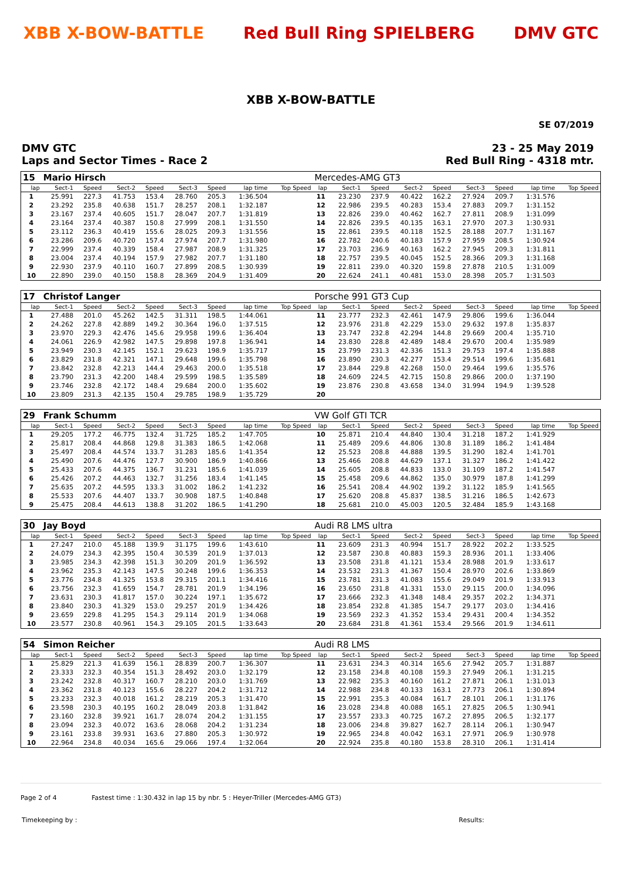XBB X-BOW-BATTLE Red Bull Ring SPIELBERG DMV GTC
XBB X-BOW-BATTLE
SE 07/2019
DMV GTC
Laps and Sector Times - Race 2
23 - 25 May 2019
Red Bull Ring - 4318 mtr.
| 15 | Mario Hirsch | | | | | | | | Mercedes-AMG GT3 | | | | | | | | |
| lap | Sect-1 | Speed | Sect-2 | Speed | Sect-3 | Speed | lap time | Top Speed | lap | Sect-1 | Speed | Sect-2 | Speed | Sect-3 | Speed | lap time | Top Speed |
| 1 | 25.991 | 227.3 | 41.753 | 153.4 | 28.760 | 205.3 | 1:36.504 | | 11 | 23.230 | 237.9 | 40.422 | 162.2 | 27.924 | 209.7 | 1:31.576 | |
| 2 | 23.292 | 235.8 | 40.638 | 151.7 | 28.257 | 208.1 | 1:32.187 | | 12 | 22.986 | 239.5 | 40.283 | 153.4 | 27.883 | 209.7 | 1:31.152 | |
| 3 | 23.167 | 237.4 | 40.605 | 151.7 | 28.047 | 207.7 | 1:31.819 | | 13 | 22.826 | 239.0 | 40.462 | 162.7 | 27.811 | 208.9 | 1:31.099 | |
| 4 | 23.164 | 237.4 | 40.387 | 150.8 | 27.999 | 208.1 | 1:31.550 | | 14 | 22.826 | 239.5 | 40.135 | 163.1 | 27.970 | 207.3 | 1:30.931 | |
| 5 | 23.112 | 236.3 | 40.419 | 155.6 | 28.025 | 209.3 | 1:31.556 | | 15 | 22.861 | 239.5 | 40.118 | 152.5 | 28.188 | 207.7 | 1:31.167 | |
| 6 | 23.286 | 209.6 | 40.720 | 157.4 | 27.974 | 207.7 | 1:31.980 | | 16 | 22.782 | 240.6 | 40.183 | 157.9 | 27.959 | 208.5 | 1:30.924 | |
| 7 | 22.999 | 237.4 | 40.339 | 158.4 | 27.987 | 208.9 | 1:31.325 | | 17 | 23.703 | 236.9 | 40.163 | 162.2 | 27.945 | 209.3 | 1:31.811 | |
| 8 | 23.004 | 237.4 | 40.194 | 157.9 | 27.982 | 207.7 | 1:31.180 | | 18 | 22.757 | 239.5 | 40.045 | 152.5 | 28.366 | 209.3 | 1:31.168 | |
| 9 | 22.930 | 237.9 | 40.110 | 160.7 | 27.899 | 208.5 | 1:30.939 | | 19 | 22.811 | 239.0 | 40.320 | 159.8 | 27.878 | 210.5 | 1:31.009 | |
| 10 | 22.890 | 239.0 | 40.150 | 158.8 | 28.369 | 204.9 | 1:31.409 | | 20 | 22.624 | 241.1 | 40.481 | 153.0 | 28.398 | 205.7 | 1:31.503 | |
| 17 | Christof Langer | | | | | | | | Porsche 991 GT3 Cup | | | | | | | | |
| lap | Sect-1 | Speed | Sect-2 | Speed | Sect-3 | Speed | lap time | Top Speed | lap | Sect-1 | Speed | Sect-2 | Speed | Sect-3 | Speed | lap time | Top Speed |
| 1 | 27.488 | 201.0 | 45.262 | 142.5 | 31.311 | 198.5 | 1:44.061 | | 11 | 23.777 | 232.3 | 42.461 | 147.9 | 29.806 | 199.6 | 1:36.044 | |
| 2 | 24.262 | 227.8 | 42.889 | 149.2 | 30.364 | 196.0 | 1:37.515 | | 12 | 23.976 | 231.8 | 42.229 | 153.0 | 29.632 | 197.8 | 1:35.837 | |
| 3 | 23.970 | 229.3 | 42.476 | 145.6 | 29.958 | 199.6 | 1:36.404 | | 13 | 23.747 | 232.8 | 42.294 | 144.8 | 29.669 | 200.4 | 1:35.710 | |
| 4 | 24.061 | 226.9 | 42.982 | 147.5 | 29.898 | 197.8 | 1:36.941 | | 14 | 23.830 | 228.8 | 42.489 | 148.4 | 29.670 | 200.4 | 1:35.989 | |
| 5 | 23.949 | 230.3 | 42.145 | 152.1 | 29.623 | 198.9 | 1:35.717 | | 15 | 23.799 | 231.3 | 42.336 | 151.3 | 29.753 | 197.4 | 1:35.888 | |
| 6 | 23.829 | 231.8 | 42.321 | 147.1 | 29.648 | 199.6 | 1:35.798 | | 16 | 23.890 | 230.3 | 42.277 | 153.4 | 29.514 | 199.6 | 1:35.681 | |
| 7 | 23.842 | 232.8 | 42.213 | 144.4 | 29.463 | 200.0 | 1:35.518 | | 17 | 23.844 | 229.8 | 42.268 | 150.0 | 29.464 | 199.6 | 1:35.576 | |
| 8 | 23.790 | 231.3 | 42.200 | 148.4 | 29.599 | 198.5 | 1:35.589 | | 18 | 24.609 | 224.5 | 42.715 | 150.8 | 29.866 | 200.0 | 1:37.190 | |
| 9 | 23.746 | 232.8 | 42.172 | 148.4 | 29.684 | 200.0 | 1:35.602 | | 19 | 23.876 | 230.8 | 43.658 | 134.0 | 31.994 | 194.9 | 1:39.528 | |
| 10 | 23.809 | 231.3 | 42.135 | 150.4 | 29.785 | 198.9 | 1:35.729 | | 20 | | | | | | | | |
| 29 | Frank Schumm | | | | | | | | VW Golf GTI TCR | | | | | | | | |
| lap | Sect-1 | Speed | Sect-2 | Speed | Sect-3 | Speed | lap time | Top Speed | lap | Sect-1 | Speed | Sect-2 | Speed | Sect-3 | Speed | lap time | Top Speed |
| 1 | 29.205 | 177.2 | 46.775 | 132.4 | 31.725 | 185.2 | 1:47.705 | | 10 | 25.871 | 210.4 | 44.840 | 130.4 | 31.218 | 187.2 | 1:41.929 | |
| 2 | 25.817 | 208.4 | 44.868 | 129.8 | 31.383 | 186.5 | 1:42.068 | | 11 | 25.489 | 209.6 | 44.806 | 130.8 | 31.189 | 186.2 | 1:41.484 | |
| 3 | 25.497 | 208.4 | 44.574 | 133.7 | 31.283 | 185.6 | 1:41.354 | | 12 | 25.523 | 208.8 | 44.888 | 139.5 | 31.290 | 182.4 | 1:41.701 | |
| 4 | 25.490 | 207.6 | 44.476 | 127.7 | 30.900 | 186.9 | 1:40.866 | | 13 | 25.466 | 208.8 | 44.629 | 137.1 | 31.327 | 186.2 | 1:41.422 | |
| 5 | 25.433 | 207.6 | 44.375 | 136.7 | 31.231 | 185.6 | 1:41.039 | | 14 | 25.605 | 208.8 | 44.833 | 133.0 | 31.109 | 187.2 | 1:41.547 | |
| 6 | 25.426 | 207.2 | 44.463 | 132.7 | 31.256 | 183.4 | 1:41.145 | | 15 | 25.458 | 209.6 | 44.862 | 135.0 | 30.979 | 187.8 | 1:41.299 | |
| 7 | 25.635 | 207.2 | 44.595 | 133.3 | 31.002 | 186.2 | 1:41.232 | | 16 | 25.541 | 208.4 | 44.902 | 139.2 | 31.122 | 185.9 | 1:41.565 | |
| 8 | 25.533 | 207.6 | 44.407 | 133.7 | 30.908 | 187.5 | 1:40.848 | | 17 | 25.620 | 208.8 | 45.837 | 138.5 | 31.216 | 186.5 | 1:42.673 | |
| 9 | 25.475 | 208.4 | 44.613 | 138.8 | 31.202 | 186.5 | 1:41.290 | | 18 | 25.681 | 210.0 | 45.003 | 120.5 | 32.484 | 185.9 | 1:43.168 | |
| 30 | Jay Boyd | | | | | | | | Audi R8 LMS ultra | | | | | | | | |
| lap | Sect-1 | Speed | Sect-2 | Speed | Sect-3 | Speed | lap time | Top Speed | lap | Sect-1 | Speed | Sect-2 | Speed | Sect-3 | Speed | lap time | Top Speed |
| 1 | 27.247 | 210.0 | 45.188 | 139.9 | 31.175 | 199.6 | 1:43.610 | | 11 | 23.609 | 231.3 | 40.994 | 151.7 | 28.922 | 202.2 | 1:33.525 | |
| 2 | 24.079 | 234.3 | 42.395 | 150.4 | 30.539 | 201.9 | 1:37.013 | | 12 | 23.587 | 230.8 | 40.883 | 159.3 | 28.936 | 201.1 | 1:33.406 | |
| 3 | 23.985 | 234.3 | 42.398 | 151.3 | 30.209 | 201.9 | 1:36.592 | | 13 | 23.508 | 231.8 | 41.121 | 153.4 | 28.988 | 201.9 | 1:33.617 | |
| 4 | 23.962 | 235.3 | 42.143 | 147.5 | 30.248 | 199.6 | 1:36.353 | | 14 | 23.532 | 231.3 | 41.367 | 150.4 | 28.970 | 202.6 | 1:33.869 | |
| 5 | 23.776 | 234.8 | 41.325 | 153.8 | 29.315 | 201.1 | 1:34.416 | | 15 | 23.781 | 231.3 | 41.083 | 155.6 | 29.049 | 201.9 | 1:33.913 | |
| 6 | 23.756 | 232.3 | 41.659 | 154.7 | 28.781 | 201.9 | 1:34.196 | | 16 | 23.650 | 231.8 | 41.331 | 153.0 | 29.115 | 200.0 | 1:34.096 | |
| 7 | 23.631 | 230.3 | 41.817 | 157.0 | 30.224 | 197.1 | 1:35.672 | | 17 | 23.666 | 232.3 | 41.348 | 148.4 | 29.357 | 202.2 | 1:34.371 | |
| 8 | 23.840 | 230.3 | 41.329 | 153.0 | 29.257 | 201.9 | 1:34.426 | | 18 | 23.854 | 232.8 | 41.385 | 154.7 | 29.177 | 203.0 | 1:34.416 | |
| 9 | 23.659 | 229.8 | 41.295 | 154.3 | 29.114 | 201.9 | 1:34.068 | | 19 | 23.569 | 232.3 | 41.352 | 153.4 | 29.431 | 200.4 | 1:34.352 | |
| 10 | 23.577 | 230.8 | 40.961 | 154.3 | 29.105 | 201.5 | 1:33.643 | | 20 | 23.684 | 231.8 | 41.361 | 153.4 | 29.566 | 201.9 | 1:34.611 | |
| 54 | Simon Reicher | | | | | | | | Audi R8 LMS | | | | | | | | |
| lap | Sect-1 | Speed | Sect-2 | Speed | Sect-3 | Speed | lap time | Top Speed | lap | Sect-1 | Speed | Sect-2 | Speed | Sect-3 | Speed | lap time | Top Speed |
| 1 | 25.829 | 221.3 | 41.639 | 156.1 | 28.839 | 200.7 | 1:36.307 | | 11 | 23.631 | 234.3 | 40.314 | 165.6 | 27.942 | 205.7 | 1:31.887 | |
| 2 | 23.333 | 232.3 | 40.354 | 151.3 | 28.492 | 203.0 | 1:32.179 | | 12 | 23.158 | 234.8 | 40.108 | 159.3 | 27.949 | 206.1 | 1:31.215 | |
| 3 | 23.242 | 232.8 | 40.317 | 160.7 | 28.210 | 203.0 | 1:31.769 | | 13 | 22.982 | 235.3 | 40.160 | 161.2 | 27.871 | 206.1 | 1:31.013 | |
| 4 | 23.362 | 231.8 | 40.123 | 155.6 | 28.227 | 204.2 | 1:31.712 | | 14 | 22.988 | 234.8 | 40.133 | 163.1 | 27.773 | 206.1 | 1:30.894 | |
| 5 | 23.233 | 232.3 | 40.018 | 161.2 | 28.219 | 205.3 | 1:31.470 | | 15 | 22.991 | 235.3 | 40.084 | 161.7 | 28.101 | 206.1 | 1:31.176 | |
| 6 | 23.598 | 230.3 | 40.195 | 160.2 | 28.049 | 203.8 | 1:31.842 | | 16 | 23.028 | 234.8 | 40.088 | 165.1 | 27.825 | 206.5 | 1:30.941 | |
| 7 | 23.160 | 232.8 | 39.921 | 161.7 | 28.074 | 204.2 | 1:31.155 | | 17 | 23.557 | 233.3 | 40.725 | 167.2 | 27.895 | 206.5 | 1:32.177 | |
| 8 | 23.094 | 232.3 | 40.072 | 163.6 | 28.068 | 204.2 | 1:31.234 | | 18 | 23.006 | 234.8 | 39.827 | 162.7 | 28.114 | 206.1 | 1:30.947 | |
| 9 | 23.161 | 233.8 | 39.931 | 163.6 | 27.880 | 205.3 | 1:30.972 | | 19 | 22.965 | 234.8 | 40.042 | 163.1 | 27.971 | 206.9 | 1:30.978 | |
| 10 | 22.964 | 234.8 | 40.034 | 165.6 | 29.066 | 197.4 | 1:32.064 | | 20 | 22.924 | 235.8 | 40.180 | 153.8 | 28.310 | 206.1 | 1:31.414 | |
Page 2 of 4 Fastest time : 1:30.432 in lap 15 by nbr. 5 : Heyer-Triller (Mercedes-AMG GT3)
Timekeeping by : Results: